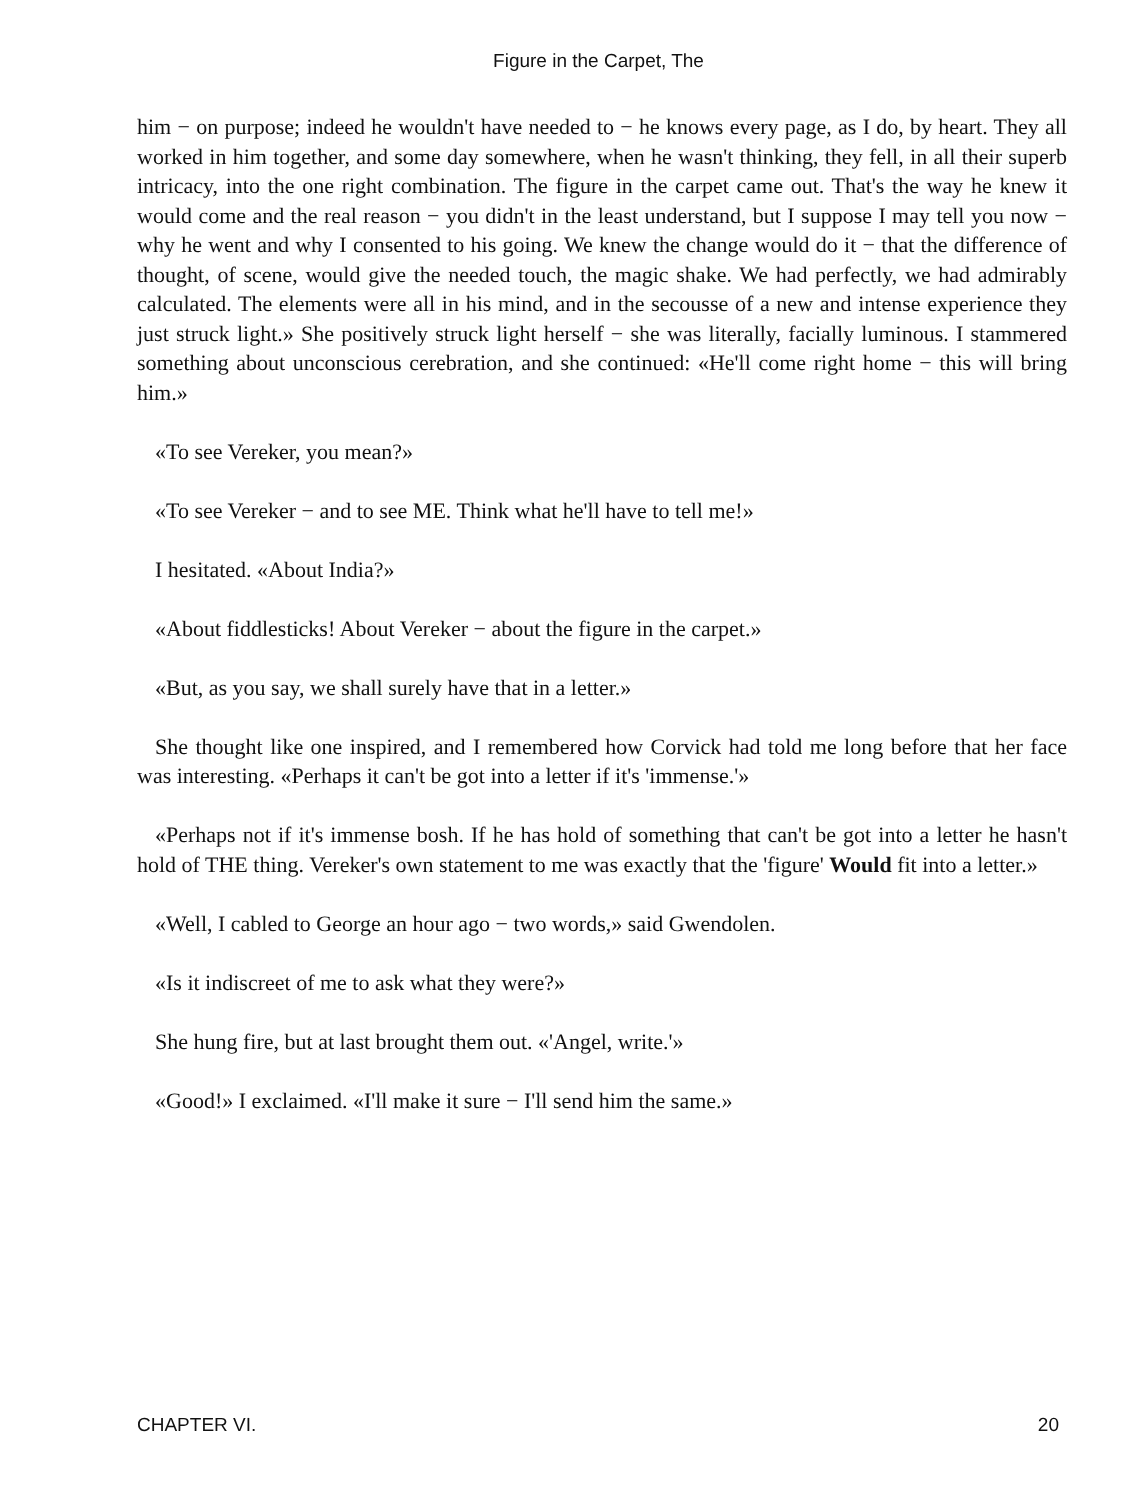Figure in the Carpet, The
him − on purpose; indeed he wouldn't have needed to − he knows every page, as I do, by heart. They all worked in him together, and some day somewhere, when he wasn't thinking, they fell, in all their superb intricacy, into the one right combination. The figure in the carpet came out. That's the way he knew it would come and the real reason − you didn't in the least understand, but I suppose I may tell you now − why he went and why I consented to his going. We knew the change would do it − that the difference of thought, of scene, would give the needed touch, the magic shake. We had perfectly, we had admirably calculated. The elements were all in his mind, and in the secousse of a new and intense experience they just struck light.» She positively struck light herself − she was literally, facially luminous. I stammered something about unconscious cerebration, and she continued: «He'll come right home − this will bring him.»
«To see Vereker, you mean?»
«To see Vereker − and to see ME. Think what he'll have to tell me!»
I hesitated. «About India?»
«About fiddlesticks! About Vereker − about the figure in the carpet.»
«But, as you say, we shall surely have that in a letter.»
She thought like one inspired, and I remembered how Corvick had told me long before that her face was interesting. «Perhaps it can't be got into a letter if it's 'immense.'»
«Perhaps not if it's immense bosh. If he has hold of something that can't be got into a letter he hasn't hold of THE thing. Vereker's own statement to me was exactly that the 'figure' Would fit into a letter.»
«Well, I cabled to George an hour ago − two words,» said Gwendolen.
«Is it indiscreet of me to ask what they were?»
She hung fire, but at last brought them out. «'Angel, write.'»
«Good!» I exclaimed. «I'll make it sure − I'll send him the same.»
CHAPTER VI. 20